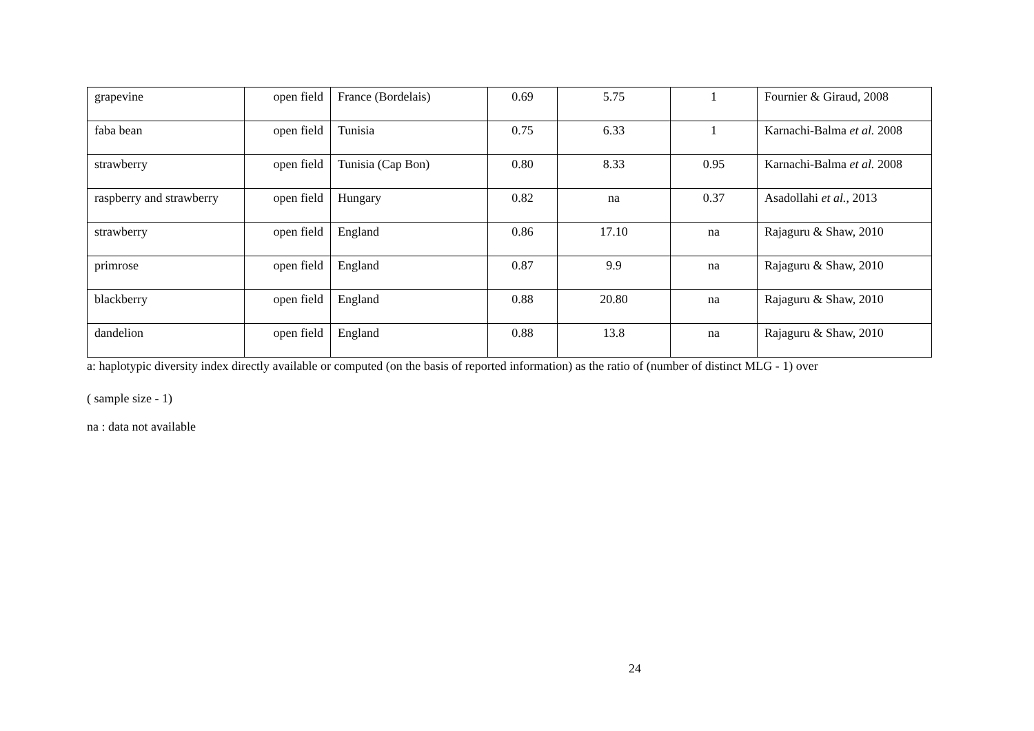| grapevine | open field | France (Bordelais) | 0.69 | 5.75 | 1 | Fournier & Giraud, 2008 |
| faba bean | open field | Tunisia | 0.75 | 6.33 | 1 | Karnachi-Balma et al. 2008 |
| strawberry | open field | Tunisia (Cap Bon) | 0.80 | 8.33 | 0.95 | Karnachi-Balma et al. 2008 |
| raspberry and strawberry | open field | Hungary | 0.82 | na | 0.37 | Asadollahi et al. , 2013 |
| strawberry | open field | England | 0.86 | 17.10 | na | Rajaguru & Shaw, 2010 |
| primrose | open field | England | 0.87 | 9.9 | na | Rajaguru & Shaw, 2010 |
| blackberry | open field | England | 0.88 | 20.80 | na | Rajaguru & Shaw, 2010 |
| dandelion | open field | England | 0.88 | 13.8 | na | Rajaguru & Shaw, 2010 |
a: haplotypic diversity index directly available or computed (on the basis of reported information) as the ratio of (number of distinct MLG - 1) over
( sample size - 1)
na : data not available
24